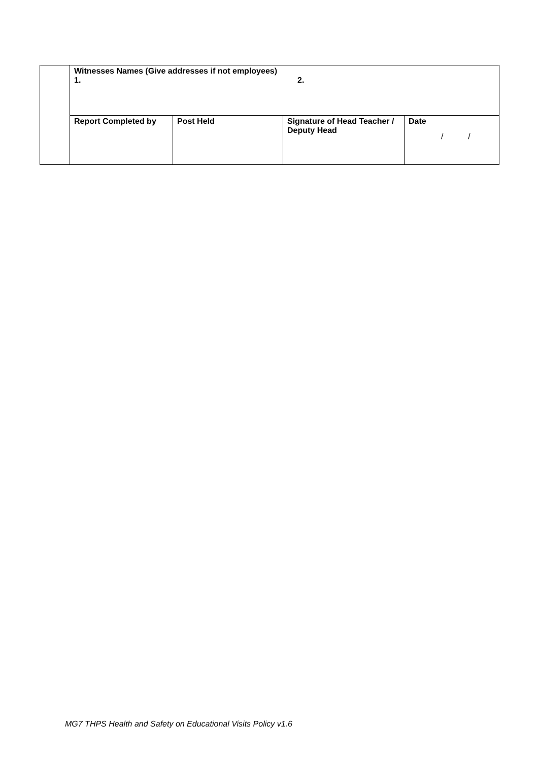| | Witnesses Names (Give addresses if not employees) 1. 2. | | | |
| | Report Completed by | Post Held | Signature of Head Teacher / Deputy Head | Date / / |
MG7 THPS Health and Safety on Educational Visits Policy v1.6